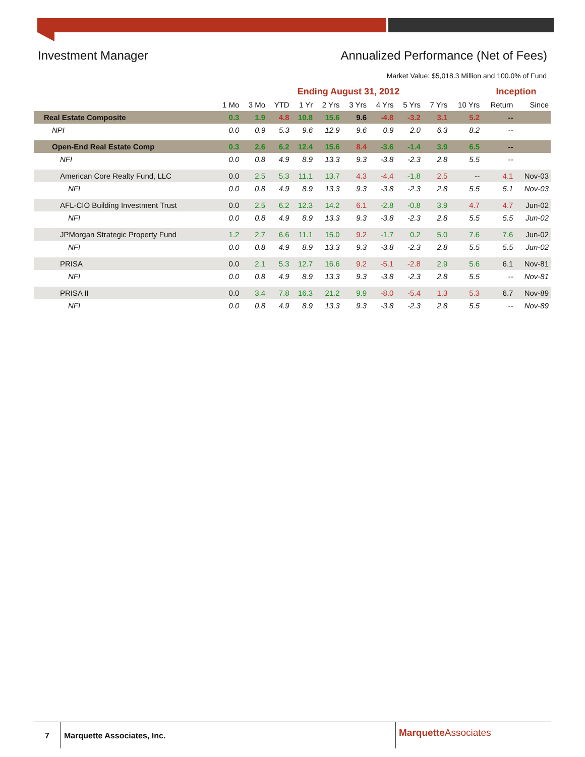Investment Manager Annualized Performance (Net of Fees)
Market Value: $5,018.3 Million and 100.0% of Fund
| | Ending August 31, 2012 | | | | | | | | | | Inception | |
| --- | --- | --- | --- | --- | --- | --- | --- | --- | --- | --- | --- | --- |
| | 1 Mo | 3 Mo | YTD | 1 Yr | 2 Yrs | 3 Yrs | 4 Yrs | 5 Yrs | 7 Yrs | 10 Yrs | Return | Since |
| Real Estate Composite | 0.3 | 1.9 | 4.8 | 10.8 | 15.6 | 9.6 | -4.8 | -3.2 | 3.1 | 5.2 | -- | |
| NPI | 0.0 | 0.9 | 5.3 | 9.6 | 12.9 | 9.6 | 0.9 | 2.0 | 6.3 | 8.2 | -- | |
| Open-End Real Estate Comp | 0.3 | 2.6 | 6.2 | 12.4 | 15.6 | 8.4 | -3.6 | -1.4 | 3.9 | 6.5 | -- | |
| NFI | 0.0 | 0.8 | 4.9 | 8.9 | 13.3 | 9.3 | -3.8 | -2.3 | 2.8 | 5.5 | -- | |
| American Core Realty Fund, LLC | 0.0 | 2.5 | 5.3 | 11.1 | 13.7 | 4.3 | -4.4 | -1.8 | 2.5 | -- | 4.1 | Nov-03 |
| NFI | 0.0 | 0.8 | 4.9 | 8.9 | 13.3 | 9.3 | -3.8 | -2.3 | 2.8 | 5.5 | 5.1 | Nov-03 |
| AFL-CIO Building Investment Trust | 0.0 | 2.5 | 6.2 | 12.3 | 14.2 | 6.1 | -2.8 | -0.8 | 3.9 | 4.7 | 4.7 | Jun-02 |
| NFI | 0.0 | 0.8 | 4.9 | 8.9 | 13.3 | 9.3 | -3.8 | -2.3 | 2.8 | 5.5 | 5.5 | Jun-02 |
| JPMorgan Strategic Property Fund | 1.2 | 2.7 | 6.6 | 11.1 | 15.0 | 9.2 | -1.7 | 0.2 | 5.0 | 7.6 | 7.6 | Jun-02 |
| NFI | 0.0 | 0.8 | 4.9 | 8.9 | 13.3 | 9.3 | -3.8 | -2.3 | 2.8 | 5.5 | 5.5 | Jun-02 |
| PRISA | 0.0 | 2.1 | 5.3 | 12.7 | 16.6 | 9.2 | -5.1 | -2.8 | 2.9 | 5.6 | 6.1 | Nov-81 |
| NFI | 0.0 | 0.8 | 4.9 | 8.9 | 13.3 | 9.3 | -3.8 | -2.3 | 2.8 | 5.5 | -- | Nov-81 |
| PRISA II | 0.0 | 3.4 | 7.8 | 16.3 | 21.2 | 9.9 | -8.0 | -5.4 | 1.3 | 5.3 | 6.7 | Nov-89 |
| NFI | 0.0 | 0.8 | 4.9 | 8.9 | 13.3 | 9.3 | -3.8 | -2.3 | 2.8 | 5.5 | -- | Nov-89 |
7 Marquette Associates, Inc. Marquette Associates